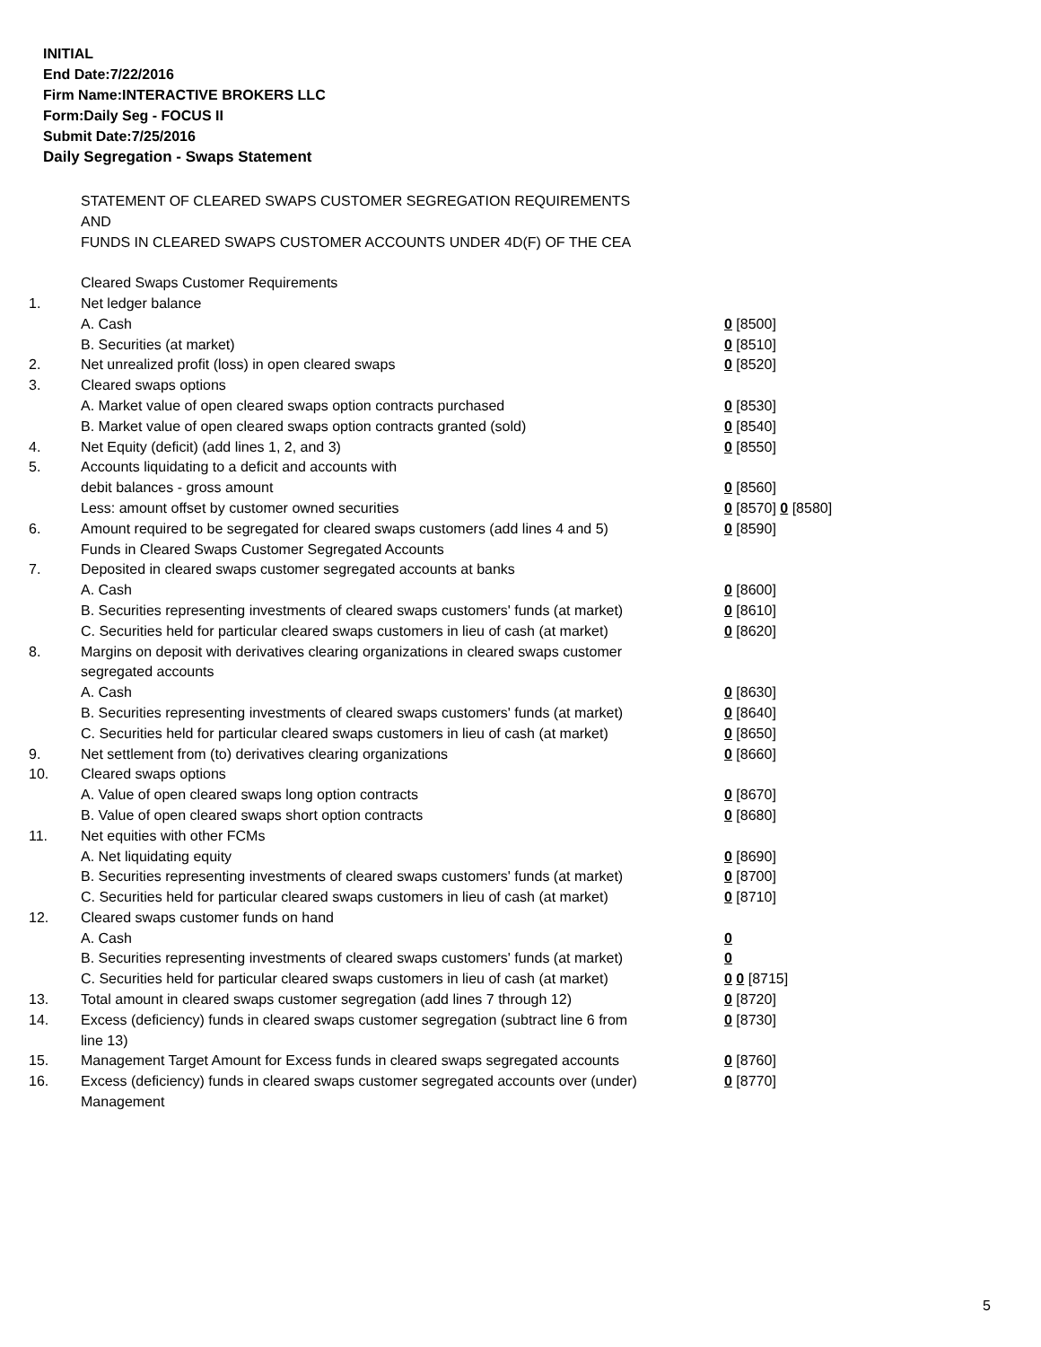INITIAL
End Date:7/22/2016
Firm Name:INTERACTIVE BROKERS LLC
Form:Daily Seg - FOCUS II
Submit Date:7/25/2016
Daily Segregation - Swaps Statement
| | STATEMENT OF CLEARED SWAPS CUSTOMER SEGREGATION REQUIREMENTS | |
| | AND | |
| | FUNDS IN CLEARED SWAPS CUSTOMER ACCOUNTS UNDER 4D(F) OF THE CEA | |
| | Cleared Swaps Customer Requirements | |
| 1. | Net ledger balance | |
| | A. Cash | 0 [8500] |
| | B. Securities (at market) | 0 [8510] |
| 2. | Net unrealized profit (loss) in open cleared swaps | 0 [8520] |
| 3. | Cleared swaps options | |
| | A. Market value of open cleared swaps option contracts purchased | 0 [8530] |
| | B. Market value of open cleared swaps option contracts granted (sold) | 0 [8540] |
| 4. | Net Equity (deficit) (add lines 1, 2, and 3) | 0 [8550] |
| 5. | Accounts liquidating to a deficit and accounts with | |
| | debit balances - gross amount | 0 [8560] |
| | Less: amount offset by customer owned securities | 0 [8570] 0 [8580] |
| 6. | Amount required to be segregated for cleared swaps customers (add lines 4 and 5) | 0 [8590] |
| | Funds in Cleared Swaps Customer Segregated Accounts | |
| 7. | Deposited in cleared swaps customer segregated accounts at banks | |
| | A. Cash | 0 [8600] |
| | B. Securities representing investments of cleared swaps customers' funds (at market) | 0 [8610] |
| | C. Securities held for particular cleared swaps customers in lieu of cash (at market) | 0 [8620] |
| 8. | Margins on deposit with derivatives clearing organizations in cleared swaps customer segregated accounts | |
| | A. Cash | 0 [8630] |
| | B. Securities representing investments of cleared swaps customers' funds (at market) | 0 [8640] |
| | C. Securities held for particular cleared swaps customers in lieu of cash (at market) | 0 [8650] |
| 9. | Net settlement from (to) derivatives clearing organizations | 0 [8660] |
| 10. | Cleared swaps options | |
| | A. Value of open cleared swaps long option contracts | 0 [8670] |
| | B. Value of open cleared swaps short option contracts | 0 [8680] |
| 11. | Net equities with other FCMs | |
| | A. Net liquidating equity | 0 [8690] |
| | B. Securities representing investments of cleared swaps customers' funds (at market) | 0 [8700] |
| | C. Securities held for particular cleared swaps customers in lieu of cash (at market) | 0 [8710] |
| 12. | Cleared swaps customer funds on hand | |
| | A. Cash | 0 |
| | B. Securities representing investments of cleared swaps customers' funds (at market) | 0 |
| | C. Securities held for particular cleared swaps customers in lieu of cash (at market) | 0 0 [8715] |
| 13. | Total amount in cleared swaps customer segregation (add lines 7 through 12) | 0 [8720] |
| 14. | Excess (deficiency) funds in cleared swaps customer segregation (subtract line 6 from line 13) | 0 [8730] |
| 15. | Management Target Amount for Excess funds in cleared swaps segregated accounts | 0 [8760] |
| 16. | Excess (deficiency) funds in cleared swaps customer segregated accounts over (under) Management | 0 [8770] |
5